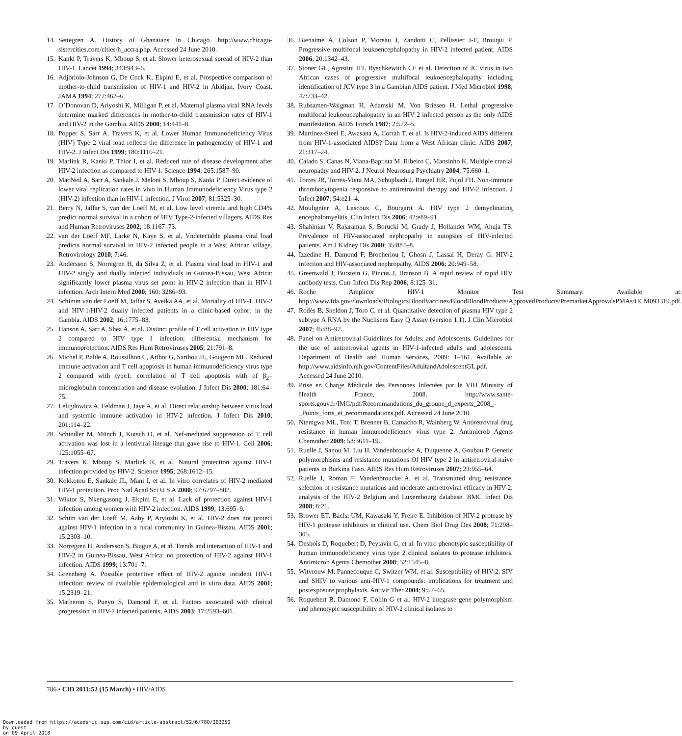14. Settegren A. History of Ghanaians in Chicago. http://www.chicago-sistercities.com/cities/h_accra.php. Accessed 24 June 2010.
15. Kanki P, Travers K, Mboup S, et al. Slower heterosexual spread of HIV-2 than HIV-1. Lancet 1994; 343:943–6.
16. Adjorlolo-Johnson G, De Cock K, Ekpini E, et al. Prospective comparison of mother-to-child transmission of HIV-1 and HIV-2 in Abidjan, Ivory Coast. JAMA 1994; 272:462–6.
17. O’Donovan D, Ariyoshi K, Milligan P, et al. Maternal plasma viral RNA levels determine marked differences in mother-to-child transmission rates of HIV-1 and HIV-2 in the Gambia. AIDS 2000; 14:441–8.
18. Popper S, Sarr A, Travers K, et al. Lower Human Immunodeficiency Virus (HIV) Type 2 viral load reflects the difference in pathogenicity of HIV-1 and HIV-2. J Infect Dis 1999; 180:1116–21.
19. Marlink R, Kanki P, Thior I, et al. Reduced rate of disease development after HIV-2 infection as compared to HIV-1. Science 1994; 265:1587–90.
20. MacNeil A, Sarr A, Sankale J, Meloni S, Mboup S, Kanki P. Direct evidence of lower viral replication rates in vivo in Human Immunodeficiency Virus type 2 (HIV-2) infection than in HIV-1 infection. J Virol 2007; 81:5325–30.
21. Berry N, Jaffar S, van der Loeff M, et al. Low level viremia and high CD4% predict normal survival in a cohort of HIV Type-2-infected villagers. AIDS Res and Human Retroviruses 2002; 18:1167–73.
22. van der Loeff MF, Larke N, Kaye S, et al. Vndetectable plasma viral load predicts normal survival in HIV-2 infected people in a West African village. Retrovirology 2010; 7:46.
23. Andersson S, Norregren H, da Silva Z, et al. Plasma viral load in HIV-1 and HIV-2 singly and dually infected individuals in Guinea-Bissau, West Africa: significantly lower plasma virus set point in HIV-2 infection than in HIV-1 infection. Arch Intern Med 2000; 160: 3286–93.
24. Schimm van der Loeff M, Jaffar S, Aveika AA, et al. Mortality of HIV-1, HIV-2 and HIV-1/HIV-2 dually infected patients in a clinic-based cohort in the Gambia. AIDS 2002; 16:1775–83.
25. Hanson A, Sarr A, Shea A, et al. Distinct profile of T cell activation in HIV type 2 compared to HIV type 1 infection: differential mechanism for immunoprotection. AIDS Res Hum Retroviruses 2005; 21:791–8.
26. Michel P, Balde A, Roussilhon C, Aribot G, Sarthou JL, Gougeon ML. Reduced immune activation and T cell apoptosis in human immunodeficiency virus type 2 compared with type1: correlation of T cell apoptosis with of β<sub>2</sub>–microglobulin concentration and disease evolution. J Infect Dis 2000; 181:64–75.
27. Leligdowicz A, Feldman J, Jaye A, et al. Direct relationship between virus load and systemic immune activation in HIV-2 infection. J Infect Dis 2010; 201:114–22.
28. Schindler M, Münch J, Kutsch O, et al. Nef-mediated suppression of T cell activation was lost in a lentiviral lineage that gave rise to HIV-1. Cell 2006; 125:1055–67.
29. Travers K, Mboup S, Marlink R, et al. Natural protection against HIV-1 infection provided by HIV-2. Science 1995; 268:1612–15.
30. Kokkotou E, Sankale JL, Mani I, et al. In vitro correlates of HIV-2 mediated HIV-1 protection. Proc Natl Acad Sci U S A 2000; 97:6797–802.
31. Wiktor S, Nkengasong J, Ekpini E, et al. Lack of protection against HIV-1 infection among women with HIV-2 infection. AIDS 1999; 13:695–9.
32. Schim van der Loeff M, Aaby P, Aryioshi K, et al. HIV-2 does not protect against HIV-1 infection in a rural community in Guinea-Bissau. AIDS 2001; 15:2303–10.
33. Norregren H, Andersson S, Biague A, et al. Trends and interaction of HIV-1 and HIV-2 in Guinea-Bissau, West Africa: no protection of HIV-2 against HIV-1 infection. AIDS 1999; 13:701–7.
34. Greenberg A. Possible protective effect of HIV-2 against incident HIV-1 infection: review of available epidemiological and in vitro data. AIDS 2001; 15:2319–21.
35. Matheron S, Pueyo S, Damond F, et al. Factors associated with clinical progression in HIV-2 infected patients. AIDS 2003; 17:2593–601.
36. Bienaime A, Colson P, Moreau J, Zandotti C, Pellissier J-F, Brouqui P. Progressive multifocal leukoencephalopathy in HIV-2 infected patient. AIDS 2006; 20:1342–43.
37. Stoner GL, Agostini HT, Ryschkewitch CF et al. Detection of JC virus in two African cases of progressive multifocal leukoencephalopathy including identification of JCV type 3 in a Gambian AIDS patient. J Med Microbiol 1998; 47:733–42.
38. Rubsamen-Waigman H, Adamski M, Von Briesen H. Lethal progressive multifocal leukoencephalopathy in an HIV 2 infected person as the only AIDS manifestation. AIDS Forsch 1987; 2:572–5.
39. Martinez-Steel E, Awasana A, Corrah T, et al. Is HIV-2-induced AIDS different from HIV-1-associated AIDS? Data from a West African clinic. AIDS 2007; 21:317–24.
40. Calado S, Canas N, Viana-Baptista M, Ribeiro C, Mansinho K. Multiple cranial neuropathy and HIV-2. J Neurol Neurosurg Psychiatry 2004; 75:660–1.
41. Torres JR, Torres-Viera MA, Schupbach J, Rangel HR, Pujol FH. Non-immune thrombocytopenia responsive to antiretroviral therapy and HIV-2 infection. J Infect 2007; 54:e21–4.
42. Moulignier A, Lascoux C, Bourgarit A. HIV type 2 demyelinating encephalomyelitis. Clin Infect Dis 2006; 42:e89–91.
43. Shahinian V, Rajaraman S, Borucki M, Grady J, Hollander WM, Ahuja TS. Prevalence of HIV-associated nephropathy in autopsies of HIV-infected patients. Am J Kidney Dis 2000; 35:884–8.
44. Izzedine H, Damond F, Brocheriou I, Ghosn J, Lassal H, Deray G. HIV-2 infection and HIV-associated nephropathy. AIDS 2006; 20:949–58.
45. Greenwald J, Burstein G, Pincus J, Branson B. A rapid review of rapid HIV antibody tests. Curr Infect Dis Rep 2006; 8:125–31.
46. Roche Amplicor HIV-1 Monitor Test Summary. Available at: http://www.fda.gov/downloads/BiologicsBloodVaccines/BloodBloodProducts/ApprovedProducts/PremarketApprovalsPMAs/UCM093319.pdf.
47. Rodés B, Sheldon J, Toro C, et al. Quantitative detection of plasma HIV type 2 subtype A RNA by the Nuclisens Easy Q Assay (version 1.1). J Clin Microbiol 2007; 45:88–92.
48. Panel on Antiretroviral Guidelines for Adults, and Adolescents. Guidelines for the use of antiretroviral agents in HIV-1-infected adults and adolescents. Department of Health and Human Services, 2009: 1–161. Available at: http://www.aidsinfo.nih.gov/ContentFiles/AdultandAdolescentGL.pdf. Accessed 24 June 2010.
49. Prise en Charge Médicale des Personnes Infectées par le VIH Ministry of Health France, 2008. http://www.sante-sports.gouv.fr/IMG/pdf/Recommandations_du_groupe_d_experts_2008_-_Points_forts_et_recommandations.pdf. Accessed 24 June 2010.
50. Ntemgwa ML, Toni T, Brenner B, Camacho R, Wainberg W. Antiretroviral drug resistance in human immunodeficiency virus type 2. Antimicrob Agents Chemother 2009; 53:3611–19.
51. Ruelle J, Sanou M, Liu H, Vandenbroucke A, Duquenne A, Goubau P. Genetic polymorphisms and resistance mutations Of HIV type 2 in antiretroviral-naive patients in Burkina Faso. AIDS Res Hum Retroviruses 2007; 23:955–64.
52. Ruelle J, Roman F, Vandenbroucke A, et al. Transmitted drug resistance, selection of resistance mutations and moderate antiretroviral efficacy in HIV-2: analysis of the HIV-2 Belgium and Luxembourg database. BMC Infect Dis 2008; 8:21.
53. Brower ET, Bacha UM, Kawasaki Y, Freire E. Inhibition of HIV-2 protease by HIV-1 protease inhibitors in clinical use. Chem Biol Drug Des 2008; 71:298–305.
54. Desbois D, Roquebert D, Peytavin G, et al. In vitro phenotypic susceptibility of human immunodeficiency virus type 2 clinical isolates to protease inhibitors. Antimicrob Agents Chemother 2008; 52:1545–8.
55. Witvrouw M, Pannecouque C, Switzer WM, et al. Susceptibility of HIV-2, SIV and SHIV to various anti-HIV-1 compounds: implications for treatment and postexposure prophylaxis. Antivir Ther 2004; 9:57–65.
56. Roquebert B, Damond F, Collin G et al. HIV-2 integrase gene polymorphism and phenotypic susceptibility of HIV-2 clinical isolates to
786 • CID 2011:52 (15 March) • HIV/AIDS
Downloaded from https://academic.oup.com/cid/article-abstract/52/6/780/363250
by guest
on 09 April 2018